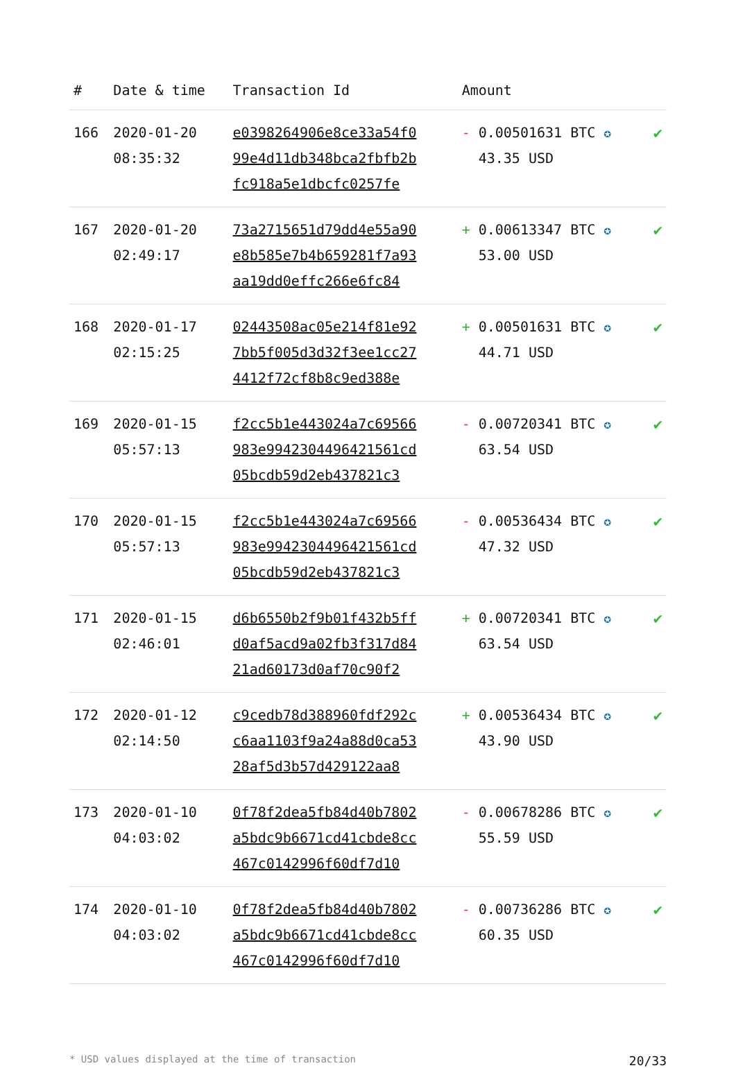| # | Date & time | Transaction Id | Amount | |
| --- | --- | --- | --- | --- |
| 166 | 2020-01-20 08:35:32 | e0398264906e8ce33a54f0 99e4d11db348bca2fbfb2b fc918a5e1dbcfc0257fe | - 0.00501631 BTC ✪ 43.35 USD | ✔ |
| 167 | 2020-01-20 02:49:17 | 73a2715651d79dd4e55a90 e8b585e7b4b659281f7a93 aa19dd0effc266e6fc84 | + 0.00613347 BTC ✪ 53.00 USD | ✔ |
| 168 | 2020-01-17 02:15:25 | 02443508ac05e214f81e92 7bb5f005d3d32f3ee1cc27 4412f72cf8b8c9ed388e | + 0.00501631 BTC ✪ 44.71 USD | ✔ |
| 169 | 2020-01-15 05:57:13 | f2cc5b1e443024a7c69566 983e9942304496421561cd 05bcdb59d2eb437821c3 | - 0.00720341 BTC ✪ 63.54 USD | ✔ |
| 170 | 2020-01-15 05:57:13 | f2cc5b1e443024a7c69566 983e9942304496421561cd 05bcdb59d2eb437821c3 | - 0.00536434 BTC ✪ 47.32 USD | ✔ |
| 171 | 2020-01-15 02:46:01 | d6b6550b2f9b01f432b5ff d0af5acd9a02fb3f317d84 21ad60173d0af70c90f2 | + 0.00720341 BTC ✪ 63.54 USD | ✔ |
| 172 | 2020-01-12 02:14:50 | c9cedb78d388960fdf292c c6aa1103f9a24a88d0ca53 28af5d3b57d429122aa8 | + 0.00536434 BTC ✪ 43.90 USD | ✔ |
| 173 | 2020-01-10 04:03:02 | 0f78f2dea5fb84d40b7802 a5bdc9b6671cd41cbde8cc 467c0142996f60df7d10 | - 0.00678286 BTC ✪ 55.59 USD | ✔ |
| 174 | 2020-01-10 04:03:02 | 0f78f2dea5fb84d40b7802 a5bdc9b6671cd41cbde8cc 467c0142996f60df7d10 | - 0.00736286 BTC ✪ 60.35 USD | ✔ |
* USD values displayed at the time of transaction 20/33